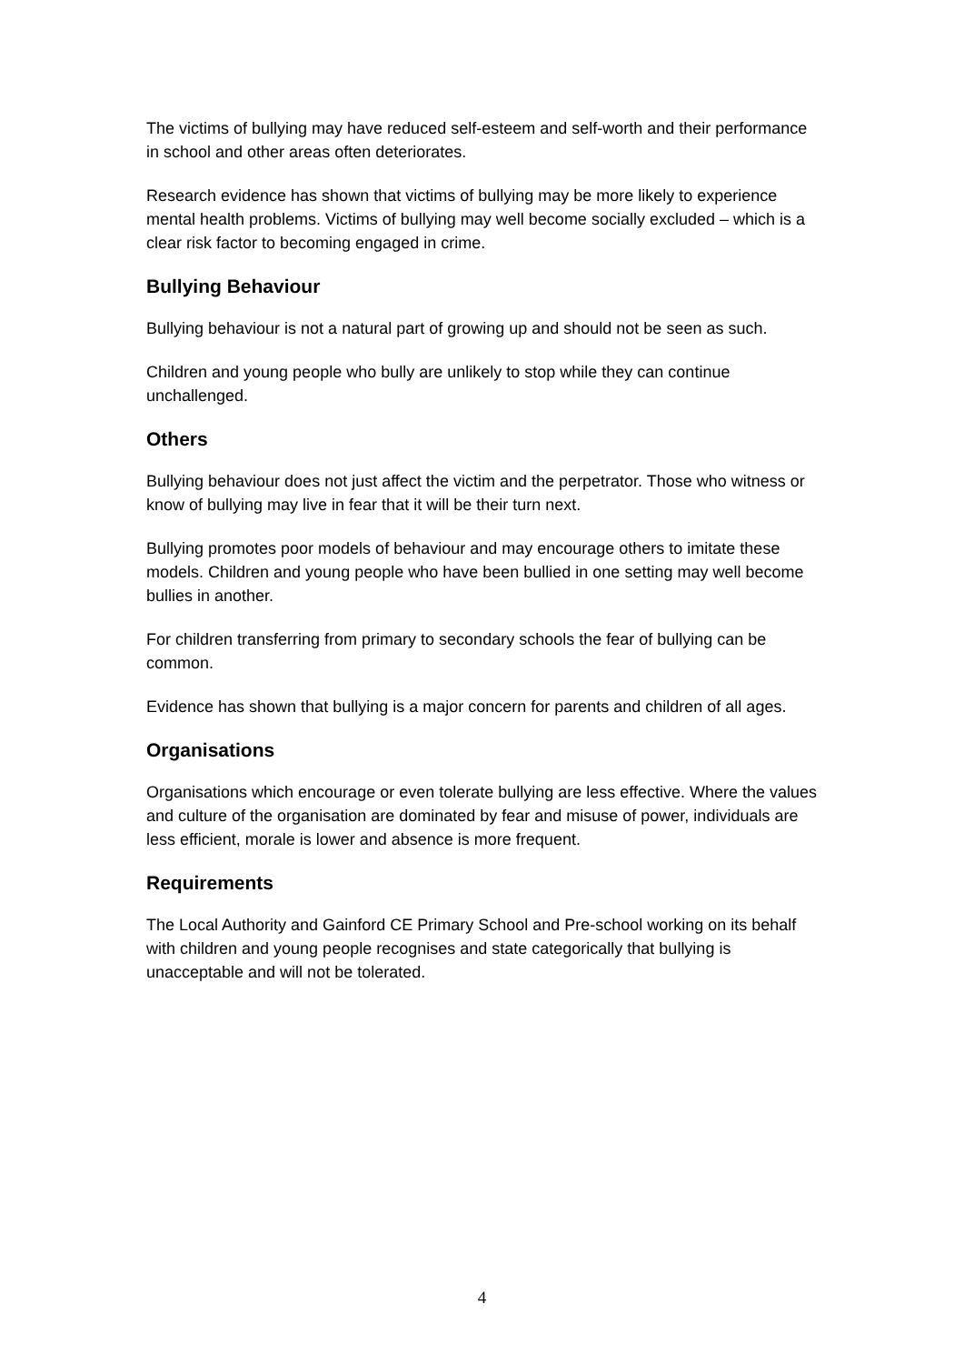The victims of bullying may have reduced self-esteem and self-worth and their performance in school and other areas often deteriorates.
Research evidence has shown that victims of bullying may be more likely to experience mental health problems. Victims of bullying may well become socially excluded – which is a clear risk factor to becoming engaged in crime.
Bullying Behaviour
Bullying behaviour is not a natural part of growing up and should not be seen as such.
Children and young people who bully are unlikely to stop while they can continue unchallenged.
Others
Bullying behaviour does not just affect the victim and the perpetrator. Those who witness or know of bullying may live in fear that it will be their turn next.
Bullying promotes poor models of behaviour and may encourage others to imitate these models. Children and young people who have been bullied in one setting may well become bullies in another.
For children transferring from primary to secondary schools the fear of bullying can be common.
Evidence has shown that bullying is a major concern for parents and children of all ages.
Organisations
Organisations which encourage or even tolerate bullying are less effective. Where the values and culture of the organisation are dominated by fear and misuse of power, individuals are less efficient, morale is lower and absence is more frequent.
Requirements
The Local Authority and Gainford CE Primary School and Pre-school working on its behalf with children and young people recognises and state categorically that bullying is unacceptable and will not be tolerated.
4